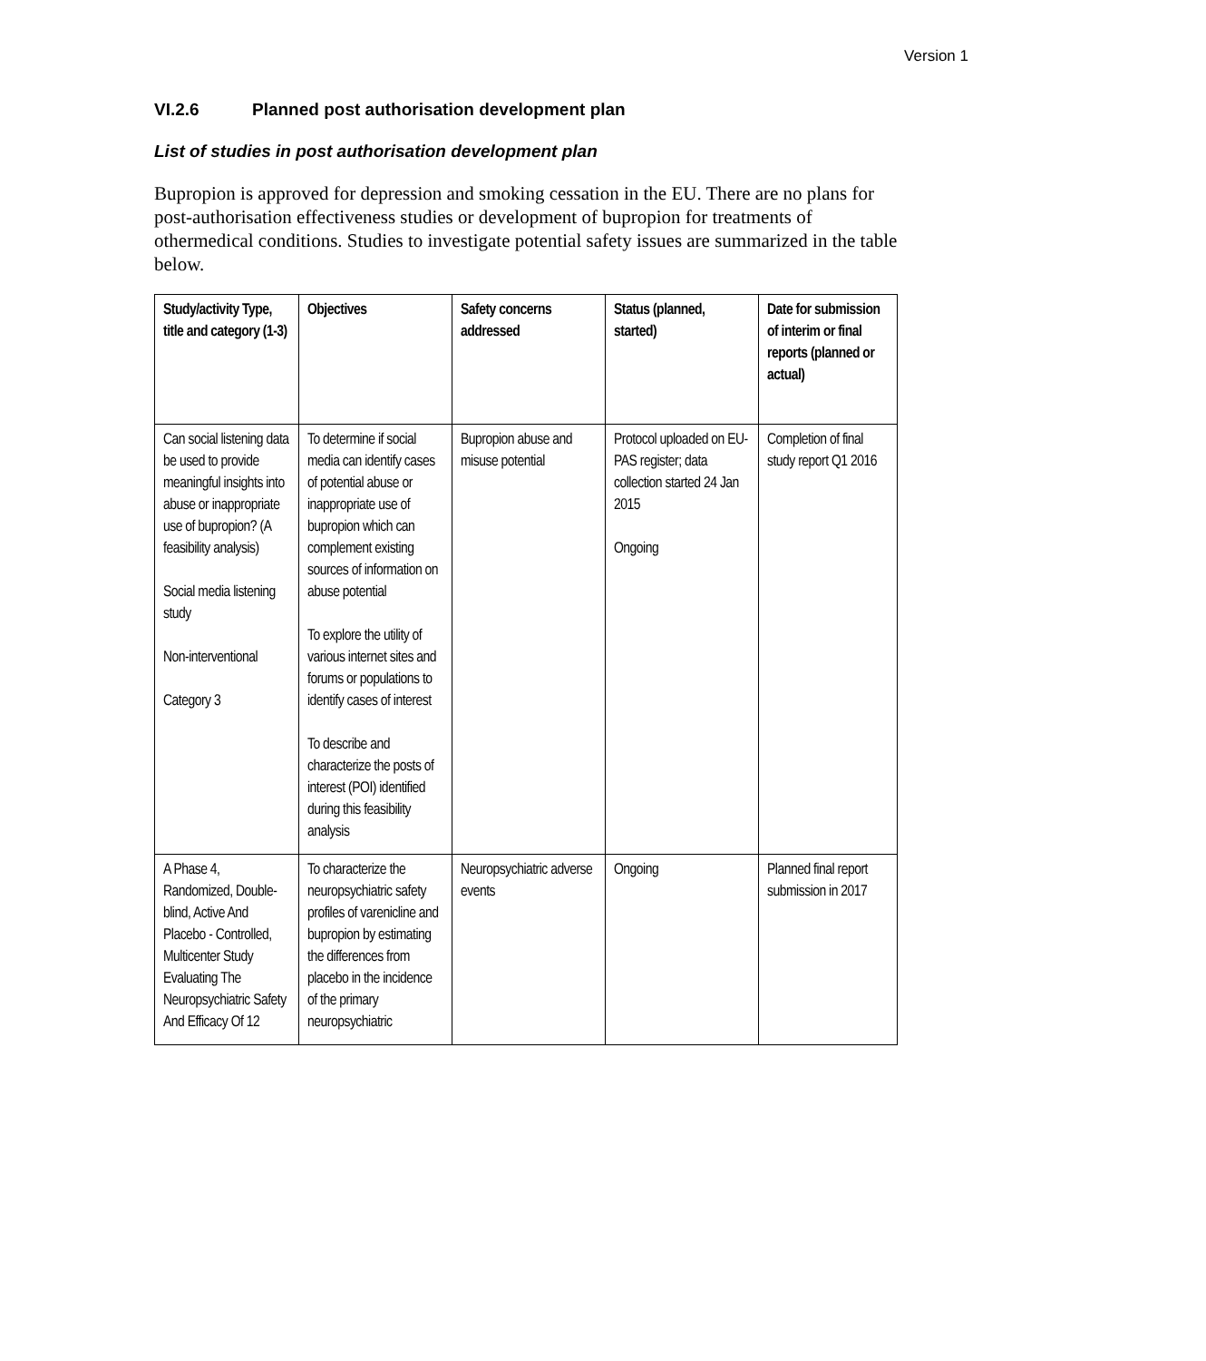Version 1
VI.2.6 Planned post authorisation development plan
List of studies in post authorisation development plan
Bupropion is approved for depression and smoking cessation in the EU. There are no plans for post-authorisation effectiveness studies or development of bupropion for treatments of othermedical conditions. Studies to investigate potential safety issues are summarized in the table below.
| Study/activity Type, title and category (1-3) | Objectives | Safety concerns addressed | Status (planned, started) | Date for submission of interim or final reports (planned or actual) |
| --- | --- | --- | --- | --- |
| Can social listening data be used to provide meaningful insights into abuse or inappropriate use of bupropion? (A feasibility analysis) Social media listening study Non-interventional Category 3 | To determine if social media can identify cases of potential abuse or inappropriate use of bupropion which can complement existing sources of information on abuse potential To explore the utility of various internet sites and forums or populations to identify cases of interest To describe and characterize the posts of interest (POI) identified during this feasibility analysis | Bupropion abuse and misuse potential | Protocol uploaded on EU-PAS register; data collection started 24 Jan 2015 Ongoing | Completion of final study report Q1 2016 |
| A Phase 4, Randomized, Double-blind, Active And Placebo - Controlled, Multicenter Study Evaluating The Neuropsychiatric Safety And Efficacy Of 12 | To characterize the neuropsychiatric safety profiles of varenicline and bupropion by estimating the differences from placebo in the incidence of the primary neuropsychiatric | Neuropsychiatric adverse events | Ongoing | Planned final report submission in 2017 |